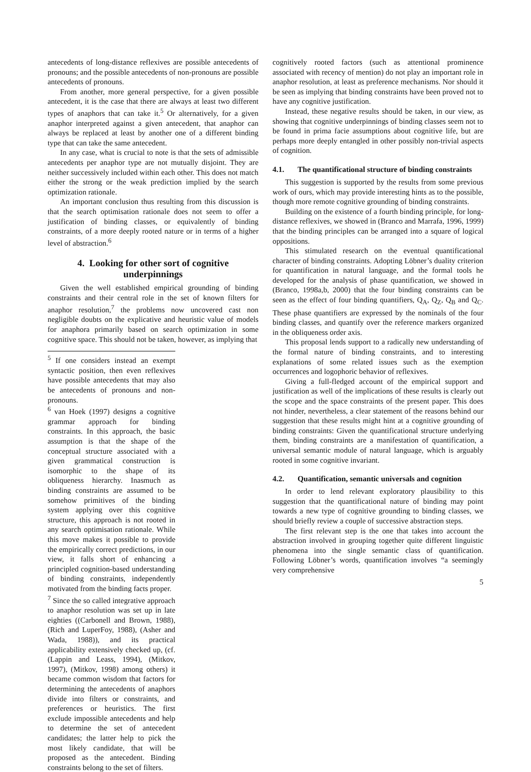antecedents of long-distance reflexives are possible antecedents of pronouns; and the possible antecedents of non-pronouns are possible antecedents of pronouns.
From another, more general perspective, for a given possible antecedent, it is the case that there are always at least two different types of anaphors that can take it.<sup>5</sup> Or alternatively, for a given anaphor interpreted against a given antecedent, that anaphor can always be replaced at least by another one of a different binding type that can take the same antecedent.
In any case, what is crucial to note is that the sets of admissible antecedents per anaphor type are not mutually disjoint. They are neither successively included within each other. This does not match either the strong or the weak prediction implied by the search optimization rationale.
An important conclusion thus resulting from this discussion is that the search optimisation rationale does not seem to offer a justification of binding classes, or equivalently of binding constraints, of a more deeply rooted nature or in terms of a higher level of abstraction.<sup>6</sup>
4. Looking for other sort of cognitive underpinnings
Given the well established empirical grounding of binding constraints and their central role in the set of known filters for anaphor resolution,<sup>7</sup> the problems now uncovered cast non negligible doubts on the explicative and heuristic value of models for anaphora primarily based on search optimization in some cognitive space. This should not be taken, however, as implying that
<sup>5</sup> If one considers instead an exempt syntactic position, then even reflexives have possible antecedents that may also be antecedents of pronouns and non-pronouns.
<sup>6</sup> van Hoek (1997) designs a cognitive grammar approach for binding constraints. In this approach, the basic assumption is that the shape of the conceptual structure associated with a given grammatical construction is isomorphic to the shape of its obliqueness hierarchy. Inasmuch as binding constraints are assumed to be somehow primitives of the binding system applying over this cognitive structure, this approach is not rooted in any search optimisation rationale. While this move makes it possible to provide the empirically correct predictions, in our view, it falls short of enhancing a principled cognition-based understanding of binding constraints, independently motivated from the binding facts proper.
<sup>7</sup> Since the so called integrative approach to anaphor resolution was set up in late eighties ((Carbonell and Brown, 1988), (Rich and LuperFoy, 1988), (Asher and Wada, 1988)), and its practical applicability extensively checked up, (cf. (Lappin and Leass, 1994), (Mitkov, 1997), (Mitkov, 1998) among others) it became common wisdom that factors for determining the antecedents of anaphors divide into filters or constraints, and preferences or heuristics. The first exclude impossible antecedents and help to determine the set of antecedent candidates; the latter help to pick the most likely candidate, that will be proposed as the antecedent. Binding constraints belong to the set of filters.
cognitively rooted factors (such as attentional prominence associated with recency of mention) do not play an important role in anaphor resolution, at least as preference mechanisms. Nor should it be seen as implying that binding constraints have been proved not to have any cognitive justification.
Instead, these negative results should be taken, in our view, as showing that cognitive underpinnings of binding classes seem not to be found in prima facie assumptions about cognitive life, but are perhaps more deeply entangled in other possibly non-trivial aspects of cognition.
4.1. The quantificational structure of binding constraints
This suggestion is supported by the results from some previous work of ours, which may provide interesting hints as to the possible, though more remote cognitive grounding of binding constraints.
Building on the existence of a fourth binding principle, for long-distance reflexives, we showed in (Branco and Marrafa, 1996, 1999) that the binding principles can be arranged into a square of logical oppositions.
This stimulated research on the eventual quantificational character of binding constraints. Adopting Löbner’s duality criterion for quantification in natural language, and the formal tools he developed for the analysis of phase quantification, we showed in (Branco, 1998a,b, 2000) that the four binding constraints can be seen as the effect of four binding quantifiers, Q<sub>A</sub>, Q<sub>Z</sub>, Q<sub>B</sub> and Q<sub>C</sub>. These phase quantifiers are expressed by the nominals of the four binding classes, and quantify over the reference markers organized in the obliqueness order axis.
This proposal lends support to a radically new understanding of the formal nature of binding constraints, and to interesting explanations of some related issues such as the exemption occurrences and logophoric behavior of reflexives.
Giving a full-fledged account of the empirical support and justification as well of the implications of these results is clearly out the scope and the space constraints of the present paper. This does not hinder, nevertheless, a clear statement of the reasons behind our suggestion that these results might hint at a cognitive grounding of binding constraints: Given the quantificational structure underlying them, binding constraints are a manifestation of quantification, a universal semantic module of natural language, which is arguably rooted in some cognitive invariant.
4.2. Quantification, semantic universals and cognition
In order to lend relevant exploratory plausibility to this suggestion that the quantificational nature of binding may point towards a new type of cognitive grounding to binding classes, we should briefly review a couple of successive abstraction steps.
The first relevant step is the one that takes into account the abstraction involved in grouping together quite different linguistic phenomena into the single semantic class of quantification. Following Löbner’s words, quantification involves “a seemingly very comprehensive
5